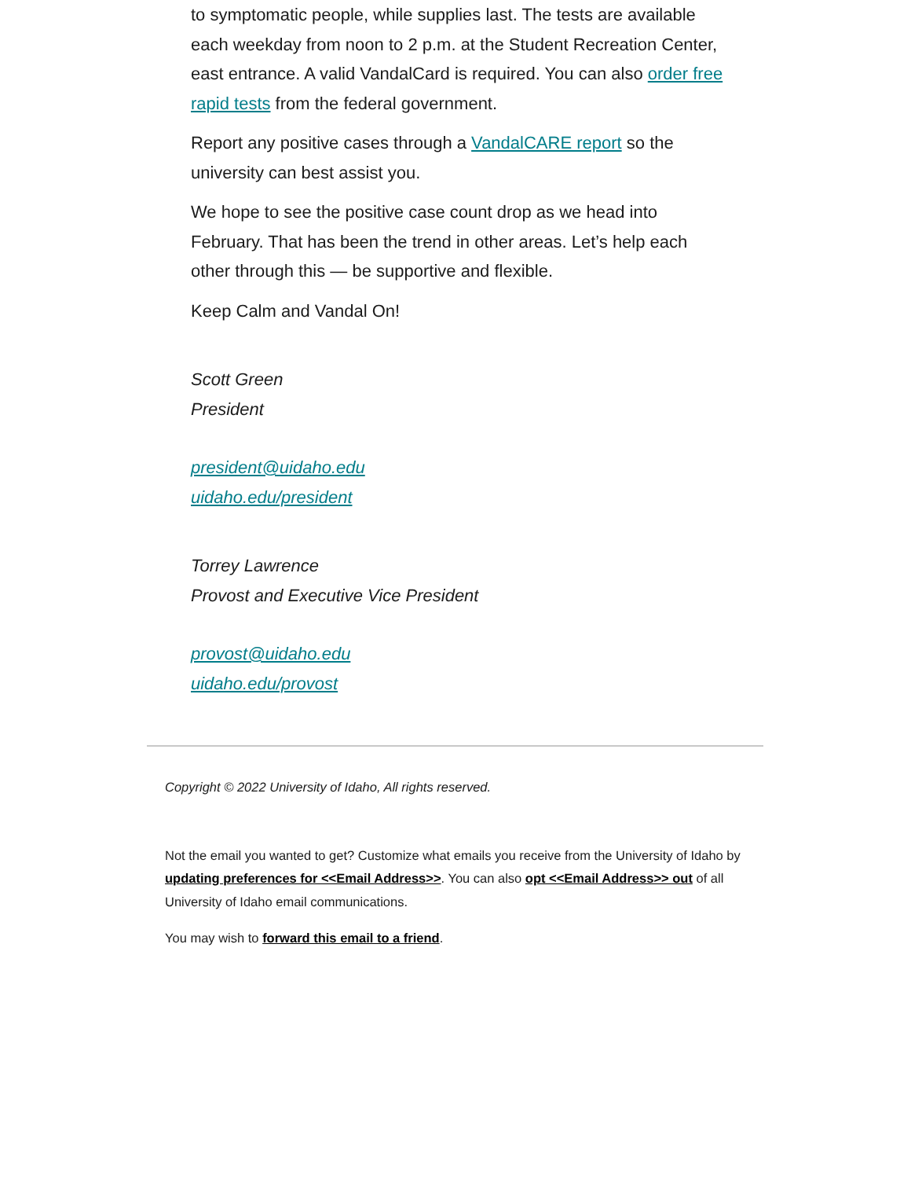to symptomatic people, while supplies last. The tests are available each weekday from noon to 2 p.m. at the Student Recreation Center, east entrance. A valid VandalCard is required. You can also order free rapid tests from the federal government.
Report any positive cases through a VandalCARE report so the university can best assist you.
We hope to see the positive case count drop as we head into February. That has been the trend in other areas. Let’s help each other through this — be supportive and flexible.
Keep Calm and Vandal On!
Scott Green
President
president@uidaho.edu
uidaho.edu/president
Torrey Lawrence
Provost and Executive Vice President
provost@uidaho.edu
uidaho.edu/provost
Copyright © 2022 University of Idaho, All rights reserved.
Not the email you wanted to get? Customize what emails you receive from the University of Idaho by updating preferences for <<Email Address>>. You can also opt <<Email Address>> out of all University of Idaho email communications.
You may wish to forward this email to a friend.